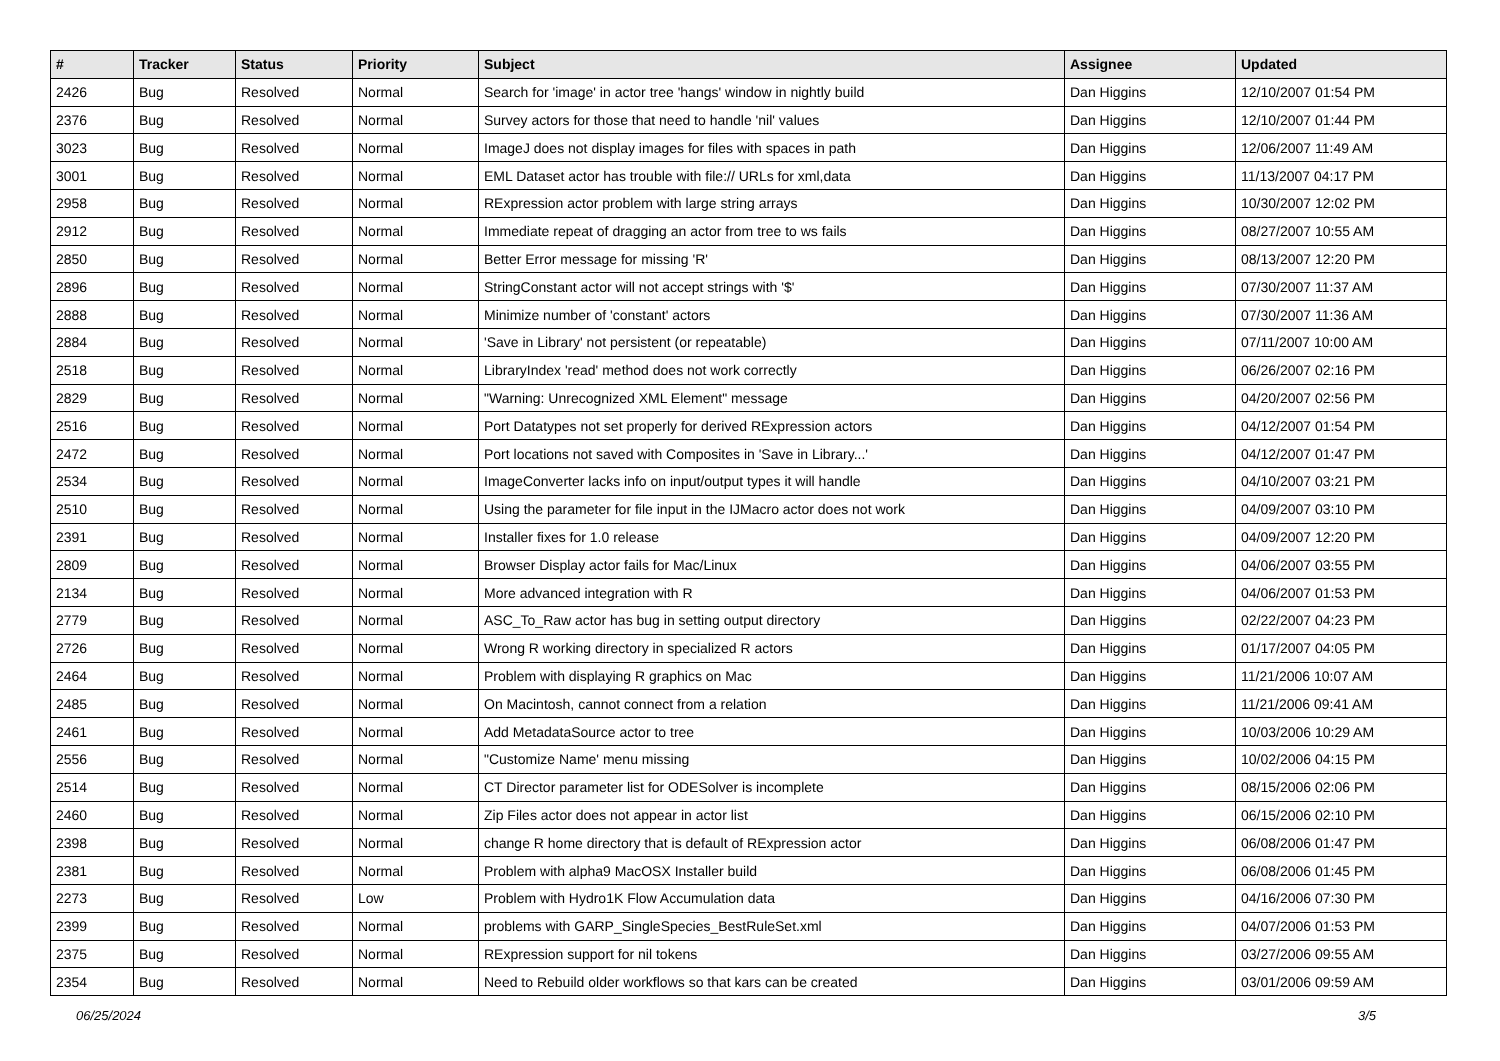| # | Tracker | Status | Priority | Subject | Assignee | Updated |
| --- | --- | --- | --- | --- | --- | --- |
| 2426 | Bug | Resolved | Normal | Search for 'image' in actor tree 'hangs' window in nightly build | Dan Higgins | 12/10/2007 01:54 PM |
| 2376 | Bug | Resolved | Normal | Survey actors for those that need to handle 'nil' values | Dan Higgins | 12/10/2007 01:44 PM |
| 3023 | Bug | Resolved | Normal | ImageJ does not display images for files with spaces in path | Dan Higgins | 12/06/2007 11:49 AM |
| 3001 | Bug | Resolved | Normal | EML Dataset actor has trouble with file:// URLs for xml,data | Dan Higgins | 11/13/2007 04:17 PM |
| 2958 | Bug | Resolved | Normal | RExpression actor problem with large string arrays | Dan Higgins | 10/30/2007 12:02 PM |
| 2912 | Bug | Resolved | Normal | Immediate repeat of dragging an actor from tree to ws fails | Dan Higgins | 08/27/2007 10:55 AM |
| 2850 | Bug | Resolved | Normal | Better Error message for missing 'R' | Dan Higgins | 08/13/2007 12:20 PM |
| 2896 | Bug | Resolved | Normal | StringConstant actor will not accept strings with '$' | Dan Higgins | 07/30/2007 11:37 AM |
| 2888 | Bug | Resolved | Normal | Minimize number of 'constant' actors | Dan Higgins | 07/30/2007 11:36 AM |
| 2884 | Bug | Resolved | Normal | 'Save in Library' not persistent (or repeatable) | Dan Higgins | 07/11/2007 10:00 AM |
| 2518 | Bug | Resolved | Normal | LibraryIndex 'read' method does not work correctly | Dan Higgins | 06/26/2007 02:16 PM |
| 2829 | Bug | Resolved | Normal | "Warning: Unrecognized XML Element" message | Dan Higgins | 04/20/2007 02:56 PM |
| 2516 | Bug | Resolved | Normal | Port Datatypes not set properly for derived RExpression actors | Dan Higgins | 04/12/2007 01:54 PM |
| 2472 | Bug | Resolved | Normal | Port locations not saved with Composites in 'Save in Library...' | Dan Higgins | 04/12/2007 01:47 PM |
| 2534 | Bug | Resolved | Normal | ImageConverter lacks info on input/output types it will handle | Dan Higgins | 04/10/2007 03:21 PM |
| 2510 | Bug | Resolved | Normal | Using the parameter for file input in the IJMacro actor does not work | Dan Higgins | 04/09/2007 03:10 PM |
| 2391 | Bug | Resolved | Normal | Installer fixes for 1.0 release | Dan Higgins | 04/09/2007 12:20 PM |
| 2809 | Bug | Resolved | Normal | Browser Display actor fails for Mac/Linux | Dan Higgins | 04/06/2007 03:55 PM |
| 2134 | Bug | Resolved | Normal | More advanced integration with R | Dan Higgins | 04/06/2007 01:53 PM |
| 2779 | Bug | Resolved | Normal | ASC_To_Raw actor has bug in setting output directory | Dan Higgins | 02/22/2007 04:23 PM |
| 2726 | Bug | Resolved | Normal | Wrong R working directory in specialized R actors | Dan Higgins | 01/17/2007 04:05 PM |
| 2464 | Bug | Resolved | Normal | Problem with displaying R graphics on Mac | Dan Higgins | 11/21/2006 10:07 AM |
| 2485 | Bug | Resolved | Normal | On Macintosh, cannot connect from a relation | Dan Higgins | 11/21/2006 09:41 AM |
| 2461 | Bug | Resolved | Normal | Add MetadataSource actor to tree | Dan Higgins | 10/03/2006 10:29 AM |
| 2556 | Bug | Resolved | Normal | "Customize Name' menu missing | Dan Higgins | 10/02/2006 04:15 PM |
| 2514 | Bug | Resolved | Normal | CT Director parameter list for ODESolver is incomplete | Dan Higgins | 08/15/2006 02:06 PM |
| 2460 | Bug | Resolved | Normal | Zip Files actor does not appear in actor list | Dan Higgins | 06/15/2006 02:10 PM |
| 2398 | Bug | Resolved | Normal | change R home directory that is default of RExpression actor | Dan Higgins | 06/08/2006 01:47 PM |
| 2381 | Bug | Resolved | Normal | Problem with alpha9 MacOSX Installer build | Dan Higgins | 06/08/2006 01:45 PM |
| 2273 | Bug | Resolved | Low | Problem with Hydro1K Flow Accumulation data | Dan Higgins | 04/16/2006 07:30 PM |
| 2399 | Bug | Resolved | Normal | problems with GARP_SingleSpecies_BestRuleSet.xml | Dan Higgins | 04/07/2006 01:53 PM |
| 2375 | Bug | Resolved | Normal | RExpression support for nil tokens | Dan Higgins | 03/27/2006 09:55 AM |
| 2354 | Bug | Resolved | Normal | Need to Rebuild older workflows so that kars can be created | Dan Higgins | 03/01/2006 09:59 AM |
06/25/2024 3/5